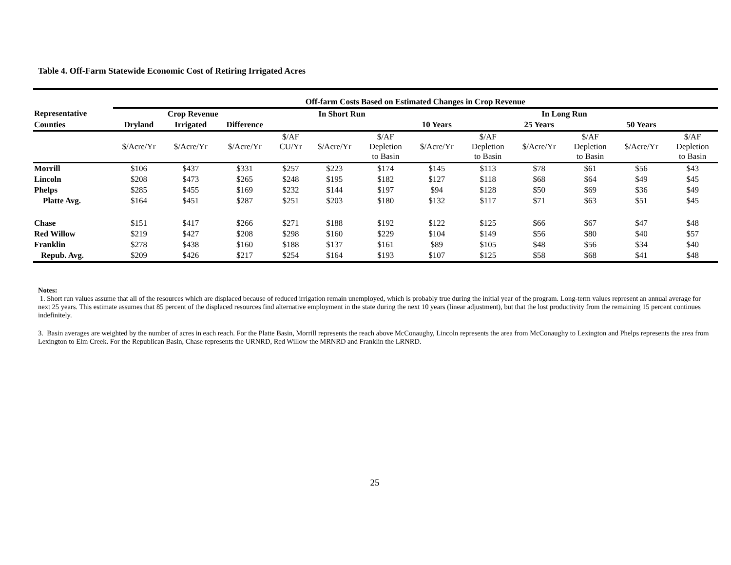Table 4. Off-Farm Statewide Economic Cost of Retiring Irrigated Acres
| | Off-farm Costs Based on Estimated Changes in Crop Revenue | | | | | | | | | | | |
| Representative | Crop Revenue | | | In Short Run | | | In Long Run | | | | | |
| Counties | Dryland | Irrigated | Difference | | | | 10 Years | | 25 Years | | 50 Years | |
| | $/Acre/Yr | $/Acre/Yr | $/Acre/Yr | $/AF CU/Yr | $/Acre/Yr | $/AF Depletion to Basin | $/Acre/Yr | $/AF Depletion to Basin | $/Acre/Yr | $/AF Depletion to Basin | $/Acre/Yr | $/AF Depletion to Basin |
| Morrill | $106 | $437 | $331 | $257 | $223 | $174 | $145 | $113 | $78 | $61 | $56 | $43 |
| Lincoln | $208 | $473 | $265 | $248 | $195 | $182 | $127 | $118 | $68 | $64 | $49 | $45 |
| Phelps | $285 | $455 | $169 | $232 | $144 | $197 | $94 | $128 | $50 | $69 | $36 | $49 |
| Platte Avg. | $164 | $451 | $287 | $251 | $203 | $180 | $132 | $117 | $71 | $63 | $51 | $45 |
| Chase | $151 | $417 | $266 | $271 | $188 | $192 | $122 | $125 | $66 | $67 | $47 | $48 |
| Red Willow | $219 | $427 | $208 | $298 | $160 | $229 | $104 | $149 | $56 | $80 | $40 | $57 |
| Franklin | $278 | $438 | $160 | $188 | $137 | $161 | $89 | $105 | $48 | $56 | $34 | $40 |
| Repub. Avg. | $209 | $426 | $217 | $254 | $164 | $193 | $107 | $125 | $58 | $68 | $41 | $48 |
Notes:
1. Short run values assume that all of the resources which are displaced because of reduced irrigation remain unemployed, which is probably true during the initial year of the program. Long-term values represent an annual average for next 25 years. This estimate assumes that 85 percent of the displaced resources find alternative employment in the state during the next 10 years (linear adjustment), but that the lost productivity from the remaining 15 percent continues indefinitely.
3. Basin averages are weighted by the number of acres in each reach. For the Platte Basin, Morrill represents the reach above McConaughy, Lincoln represents the area from McConaughy to Lexington and Phelps represents the area from Lexington to Elm Creek. For the Republican Basin, Chase represents the URNRD, Red Willow the MRNRD and Franklin the LRNRD.
25